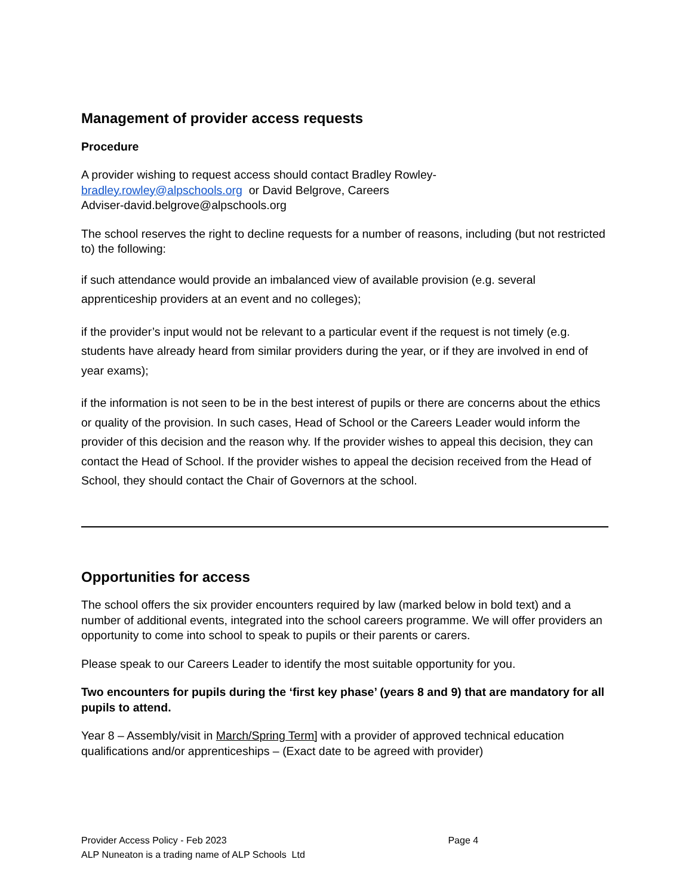Management of provider access requests
Procedure
A provider wishing to request access should contact Bradley Rowley-
bradley.rowley@alpschools.org or David Belgrove, Careers
Adviser-david.belgrove@alpschools.org
The school reserves the right to decline requests for a number of reasons, including (but not restricted to) the following:
if such attendance would provide an imbalanced view of available provision (e.g. several apprenticeship providers at an event and no colleges);
if the provider’s input would not be relevant to a particular event if the request is not timely (e.g. students have already heard from similar providers during the year, or if they are involved in end of year exams);
if the information is not seen to be in the best interest of pupils or there are concerns about the ethics or quality of the provision. In such cases, Head of School or the Careers Leader would inform the provider of this decision and the reason why. If the provider wishes to appeal this decision, they can contact the Head of School. If the provider wishes to appeal the decision received from the Head of School, they should contact the Chair of Governors at the school.
Opportunities for access
The school offers the six provider encounters required by law (marked below in bold text) and a number of additional events, integrated into the school careers programme. We will offer providers an opportunity to come into school to speak to pupils or their parents or carers.
Please speak to our Careers Leader to identify the most suitable opportunity for you.
Two encounters for pupils during the ‘first key phase’ (years 8 and 9) that are mandatory for all pupils to attend.
Year 8 – Assembly/visit in March/Spring Term] with a provider of approved technical education qualifications and/or apprenticeships – (Exact date to be agreed with provider)
Provider Access Policy - Feb 2023 Page 4
ALP Nuneaton is a trading name of ALP Schools Ltd